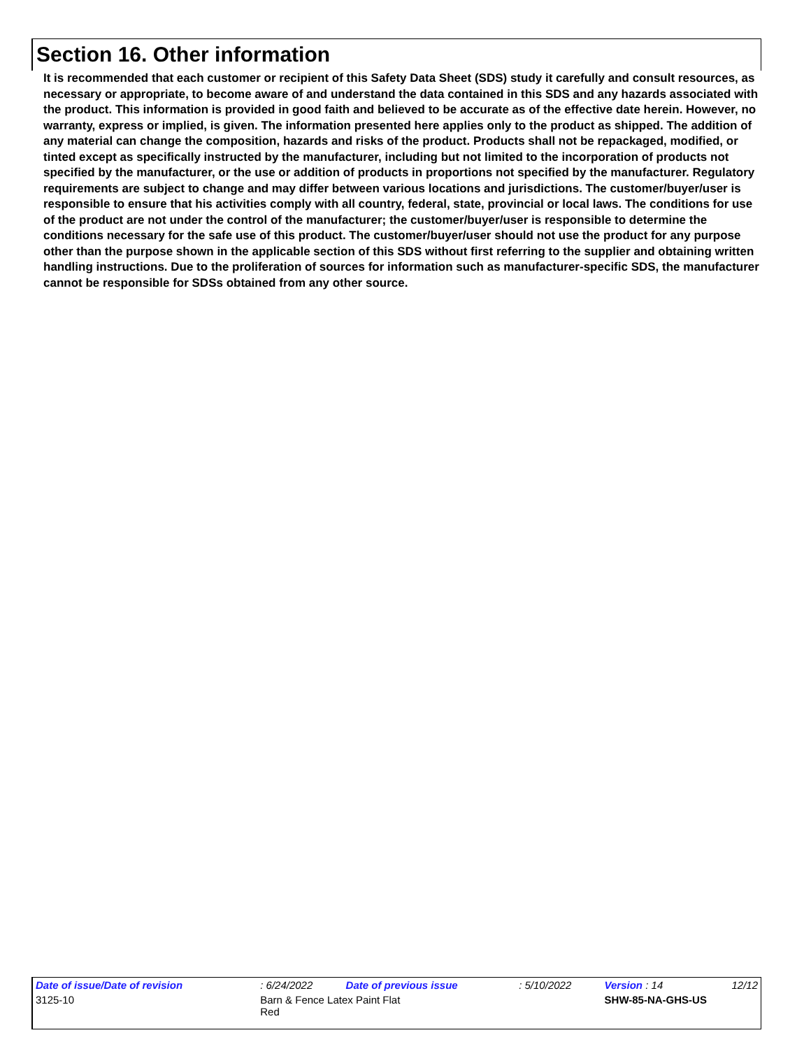Section 16. Other information
It is recommended that each customer or recipient of this Safety Data Sheet (SDS) study it carefully and consult resources, as necessary or appropriate, to become aware of and understand the data contained in this SDS and any hazards associated with the product. This information is provided in good faith and believed to be accurate as of the effective date herein. However, no warranty, express or implied, is given. The information presented here applies only to the product as shipped. The addition of any material can change the composition, hazards and risks of the product. Products shall not be repackaged, modified, or tinted except as specifically instructed by the manufacturer, including but not limited to the incorporation of products not specified by the manufacturer, or the use or addition of products in proportions not specified by the manufacturer. Regulatory requirements are subject to change and may differ between various locations and jurisdictions. The customer/buyer/user is responsible to ensure that his activities comply with all country, federal, state, provincial or local laws. The conditions for use of the product are not under the control of the manufacturer; the customer/buyer/user is responsible to determine the conditions necessary for the safe use of this product. The customer/buyer/user should not use the product for any purpose other than the purpose shown in the applicable section of this SDS without first referring to the supplier and obtaining written handling instructions. Due to the proliferation of sources for information such as manufacturer-specific SDS, the manufacturer cannot be responsible for SDSs obtained from any other source.
| Date of issue/Date of revision | | : 6/24/2022 | Date of previous issue | : 5/10/2022 | Version : 14 | 12/12 |
| 3125-10 | Barn & Fence Latex Paint Flat Red | | | | SHW-85-NA-GHS-US | |